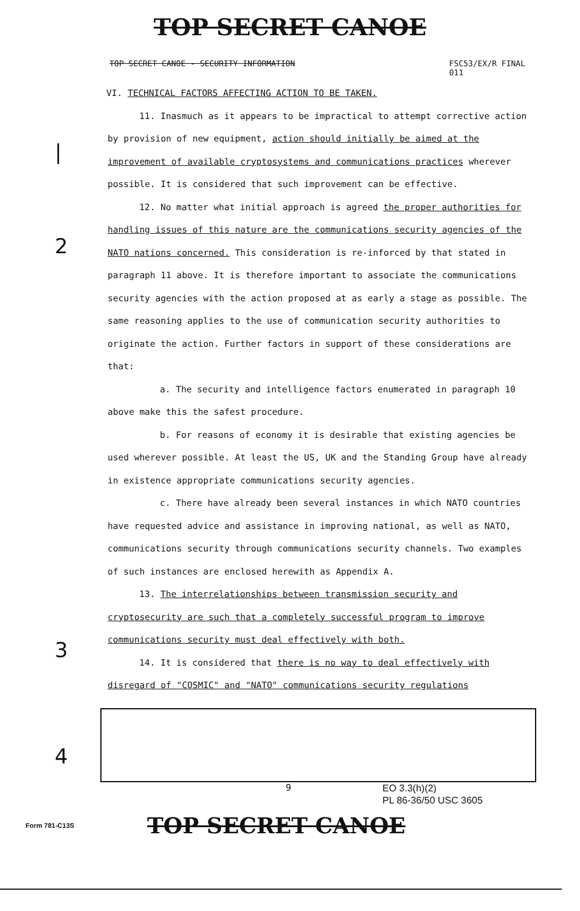TOP SECRET CANOE
TOP SECRET CANOE - SECURITY INFORMATION FSC53/EX/R FINAL
011
VI. TECHNICAL FACTORS AFFECTING ACTION TO BE TAKEN.
11. Inasmuch as it appears to be impractical to attempt corrective action by provision of new equipment, action should initially be aimed at the improvement of available cryptosystems and communications practices wherever possible. It is considered that such improvement can be effective.
12. No matter what initial approach is agreed the proper authorities for handling issues of this nature are the communications security agencies of the NATO nations concerned. This consideration is re-inforced by that stated in paragraph 11 above. It is therefore important to associate the communications security agencies with the action proposed at as early a stage as possible. The same reasoning applies to the use of communication security authorities to originate the action. Further factors in support of these considerations are that:
a. The security and intelligence factors enumerated in paragraph 10 above make this the safest procedure.
b. For reasons of economy it is desirable that existing agencies be used wherever possible. At least the US, UK and the Standing Group have already in existence appropriate communications security agencies.
c. There have already been several instances in which NATO countries have requested advice and assistance in improving national, as well as NATO, communications security through communications security channels. Two examples of such instances are enclosed herewith as Appendix A.
13. The interrelationships between transmission security and cryptosecurity are such that a completely successful program to improve communications security must deal effectively with both.
14. It is considered that there is no way to deal effectively with disregard of "COSMIC" and "NATO" communications security regulations
|
2
3
4
9 EO 3.3(h)(2)
PL 86-36/50 USC 3605
Form 781-C13S TOP SECRET CANOE